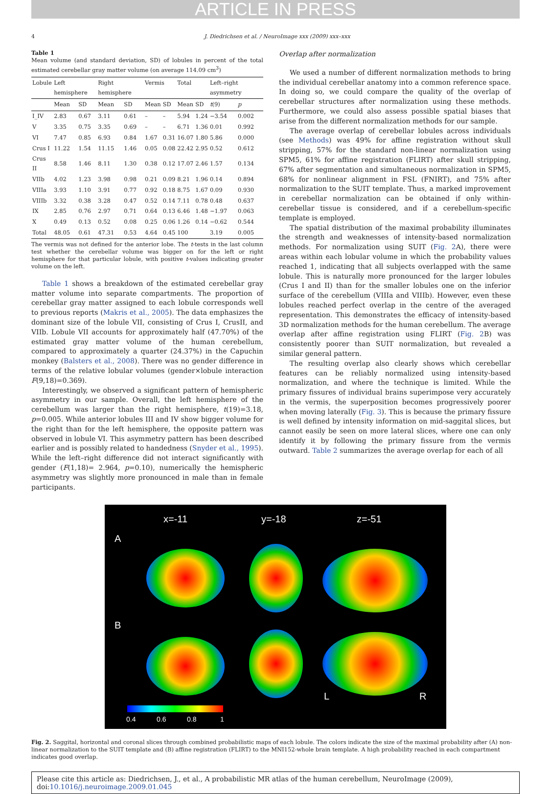ARTICLE IN PRESS
4 J. Diedrichsen et al. / NeuroImage xxx (2009) xxx–xxx
Table 1
Mean volume (and standard deviation, SD) of lobules in percent of the total estimated cerebellar gray matter volume (on average 114.09 cm<sup>3</sup>)
| Lobule | Left hemisphere | | Right hemisphere | | Vermis | | Total | | Left–right asymmetry | |
| --- | --- | --- | --- | --- | --- | --- | --- | --- | --- | --- |
| | Mean | SD | Mean | SD | Mean | SD | Mean | SD | t (9) | p |
| I_IV | 2.83 | 0.67 | 3.11 | 0.61 | – | – | 5.94 | 1.24 | −3.54 | 0.002 |
| V | 3.35 | 0.75 | 3.35 | 0.69 | – | – | 6.71 | 1.36 | 0.01 | 0.992 |
| VI | 7.47 | 0.85 | 6.93 | 0.84 | 1.67 | 0.31 | 16.07 | 1.80 | 5.86 | 0.000 |
| Crus I | 11.22 | 1.54 | 11.15 | 1.46 | 0.05 | 0.08 | 22.42 | 2.95 | 0.52 | 0.612 |
| Crus II | 8.58 | 1.46 | 8.11 | 1.30 | 0.38 | 0.12 | 17.07 | 2.46 | 1.57 | 0.134 |
| VIIb | 4.02 | 1.23 | 3.98 | 0.98 | 0.21 | 0.09 | 8.21 | 1.96 | 0.14 | 0.894 |
| VIIIa | 3.93 | 1.10 | 3.91 | 0.77 | 0.92 | 0.18 | 8.75 | 1.67 | 0.09 | 0.930 |
| VIIIb | 3.32 | 0.38 | 3.28 | 0.47 | 0.52 | 0.14 | 7.11 | 0.78 | 0.48 | 0.637 |
| IX | 2.85 | 0.76 | 2.97 | 0.71 | 0.64 | 0.13 | 6.46 | 1.48 | −1.97 | 0.063 |
| X | 0.49 | 0.13 | 0.52 | 0.08 | 0.25 | 0.06 | 1.26 | 0.14 | −0.62 | 0.544 |
| Total | 48.05 | 0.61 | 47.31 | 0.53 | 4.64 | 0.45 | 100 | | 3.19 | 0.005 |
The vermis was not defined for the anterior lobe. The t-tests in the last column test whether the cerebellar volume was bigger on for the left or right hemisphere for that particular lobule, with positive t-values indicating greater volume on the left.
Table 1 shows a breakdown of the estimated cerebellar gray matter volume into separate compartments. The proportion of cerebellar gray matter assigned to each lobule corresponds well to previous reports (Makris et al., 2005). The data emphasizes the dominant size of the lobule VII, consisting of Crus I, CrusII, and VIIb. Lobule VII accounts for approximately half (47.70%) of the estimated gray matter volume of the human cerebellum, compared to approximately a quarter (24.37%) in the Capuchin monkey (Balsters et al., 2008). There was no gender difference in terms of the relative lobular volumes (gender×lobule interaction F(9,18)=0.369).
Interestingly, we observed a significant pattern of hemispheric asymmetry in our sample. Overall, the left hemisphere of the cerebellum was larger than the right hemisphere, t(19)=3.18, p=0.005. While anterior lobules III and IV show bigger volume for the right than for the left hemisphere, the opposite pattern was observed in lobule VI. This asymmetry pattern has been described earlier and is possibly related to handedness (Snyder et al., 1995). While the left–right difference did not interact significantly with gender (F(1,18)= 2.964, p=0.10), numerically the hemispheric asymmetry was slightly more pronounced in male than in female participants.
Overlap after normalization
We used a number of different normalization methods to bring the individual cerebellar anatomy into a common reference space. In doing so, we could compare the quality of the overlap of cerebellar structures after normalization using these methods. Furthermore, we could also assess possible spatial biases that arise from the different normalization methods for our sample.
The average overlap of cerebellar lobules across individuals (see Methods) was 49% for affine registration without skull stripping, 57% for the standard non-linear normalization using SPM5, 61% for affine registration (FLIRT) after skull stripping, 67% after segmentation and simultaneous normalization in SPM5, 68% for nonlinear alignment in FSL (FNIRT), and 75% after normalization to the SUIT template. Thus, a marked improvement in cerebellar normalization can be obtained if only within-cerebellar tissue is considered, and if a cerebellum-specific template is employed.
The spatial distribution of the maximal probability illuminates the strength and weaknesses of intensity-based normalization methods. For normalization using SUIT (Fig. 2 A), there were areas within each lobular volume in which the probability values reached 1, indicating that all subjects overlapped with the same lobule. This is naturally more pronounced for the larger lobules (Crus I and II) than for the smaller lobules one on the inferior surface of the cerebellum (VIIIa and VIIIb). However, even these lobules reached perfect overlap in the centre of the averaged representation. This demonstrates the efficacy of intensity-based 3D normalization methods for the human cerebellum. The average overlap after affine registration using FLIRT (Fig. 2 B) was consistently poorer than SUIT normalization, but revealed a similar general pattern.
The resulting overlap also clearly shows which cerebellar features can be reliably normalized using intensity-based normalization, and where the technique is limited. While the primary fissures of individual brains superimpose very accurately in the vermis, the superposition becomes progressively poorer when moving laterally (Fig. 3). This is because the primary fissure is well defined by intensity information on mid-saggital slices, but cannot easily be seen on more lateral slices, where one can only identify it by following the primary fissure from the vermis outward. Table 2 summarizes the average overlap for each of all
x=-11 y=-18 z=-51
A
B
L R
0.4 0.6 0.8 1
Fig. 2. Saggital, horizontal and coronal slices through combined probabilistic maps of each lobule. The colors indicate the size of the maximal probability after (A) non-linear normalization to the SUIT template and (B) affine registration (FLIRT) to the MNI152-whole brain template. A high probability reached in each compartment indicates good overlap.
Please cite this article as: Diedrichsen, J., et al., A probabilistic MR atlas of the human cerebellum, NeuroImage (2009), doi:10.1016/j.neuroimage.2009.01.045